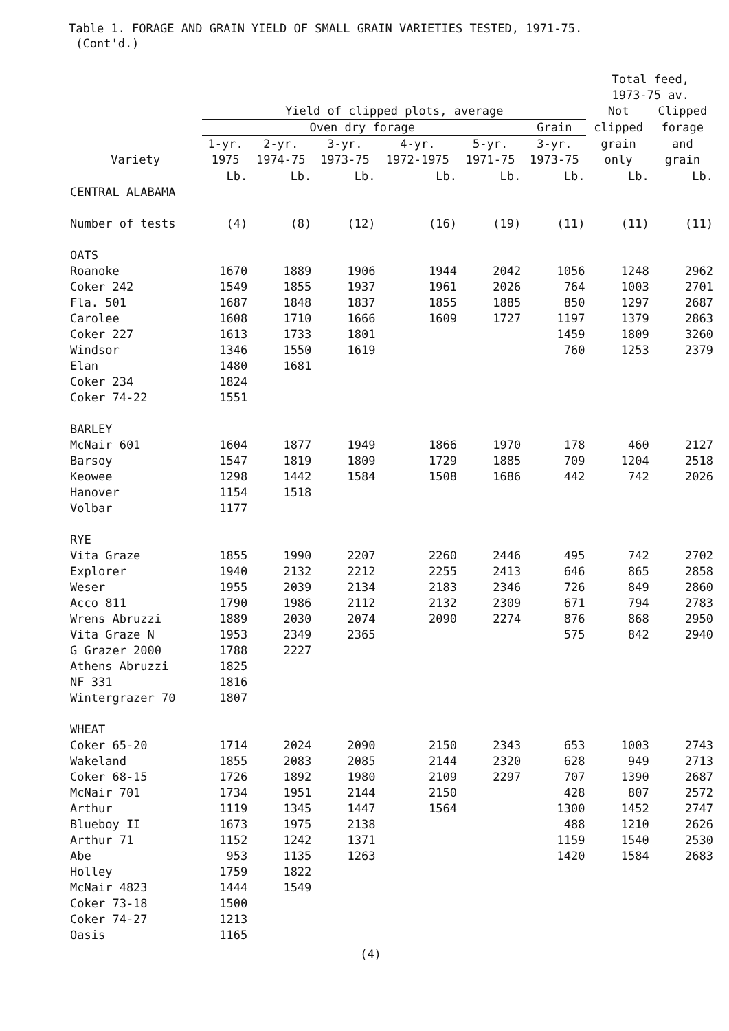Table 1. FORAGE AND GRAIN YIELD OF SMALL GRAIN VARIETIES TESTED, 1971-75.
(Cont'd.)
| | | | | | | | Total feed, 1973-75 av. | |
| --- | --- | --- | --- | --- | --- | --- | --- | --- |
| | Yield of clipped plots, average | | | | | | Not | Clipped |
| | Oven dry forage | | | | | Grain | clipped | forage |
| | 1-yr. | 2-yr. | 3-yr. | 4-yr. | 5-yr. | 3-yr. | grain | and |
| Variety | 1975 | 1974-75 | 1973-75 | 1972-1975 | 1971-75 | 1973-75 | only | grain |
| | Lb. | Lb. | Lb. | Lb. | Lb. | Lb. | Lb. | Lb. |
| CENTRAL ALABAMA | | | | | | | | |
| Number of tests | (4) | (8) | (12) | (16) | (19) | (11) | (11) | (11) |
| OATS | | | | | | | | |
| Roanoke | 1670 | 1889 | 1906 | 1944 | 2042 | 1056 | 1248 | 2962 |
| Coker 242 | 1549 | 1855 | 1937 | 1961 | 2026 | 764 | 1003 | 2701 |
| Fla. 501 | 1687 | 1848 | 1837 | 1855 | 1885 | 850 | 1297 | 2687 |
| Carolee | 1608 | 1710 | 1666 | 1609 | 1727 | 1197 | 1379 | 2863 |
| Coker 227 | 1613 | 1733 | 1801 | | | 1459 | 1809 | 3260 |
| Windsor | 1346 | 1550 | 1619 | | | 760 | 1253 | 2379 |
| Elan | 1480 | 1681 | | | | | | |
| Coker 234 | 1824 | | | | | | | |
| Coker 74-22 | 1551 | | | | | | | |
| BARLEY | | | | | | | | |
| McNair 601 | 1604 | 1877 | 1949 | 1866 | 1970 | 178 | 460 | 2127 |
| Barsoy | 1547 | 1819 | 1809 | 1729 | 1885 | 709 | 1204 | 2518 |
| Keowee | 1298 | 1442 | 1584 | 1508 | 1686 | 442 | 742 | 2026 |
| Hanover | 1154 | 1518 | | | | | | |
| Volbar | 1177 | | | | | | | |
| RYE | | | | | | | | |
| Vita Graze | 1855 | 1990 | 2207 | 2260 | 2446 | 495 | 742 | 2702 |
| Explorer | 1940 | 2132 | 2212 | 2255 | 2413 | 646 | 865 | 2858 |
| Weser | 1955 | 2039 | 2134 | 2183 | 2346 | 726 | 849 | 2860 |
| Acco 811 | 1790 | 1986 | 2112 | 2132 | 2309 | 671 | 794 | 2783 |
| Wrens Abruzzi | 1889 | 2030 | 2074 | 2090 | 2274 | 876 | 868 | 2950 |
| Vita Graze N | 1953 | 2349 | 2365 | | | 575 | 842 | 2940 |
| G Grazer 2000 | 1788 | 2227 | | | | | | |
| Athens Abruzzi | 1825 | | | | | | | |
| NF 331 | 1816 | | | | | | | |
| Wintergrazer 70 | 1807 | | | | | | | |
| WHEAT | | | | | | | | |
| Coker 65-20 | 1714 | 2024 | 2090 | 2150 | 2343 | 653 | 1003 | 2743 |
| Wakeland | 1855 | 2083 | 2085 | 2144 | 2320 | 628 | 949 | 2713 |
| Coker 68-15 | 1726 | 1892 | 1980 | 2109 | 2297 | 707 | 1390 | 2687 |
| McNair 701 | 1734 | 1951 | 2144 | 2150 | | 428 | 807 | 2572 |
| Arthur | 1119 | 1345 | 1447 | 1564 | | 1300 | 1452 | 2747 |
| Blueboy II | 1673 | 1975 | 2138 | | | 488 | 1210 | 2626 |
| Arthur 71 | 1152 | 1242 | 1371 | | | 1159 | 1540 | 2530 |
| Abe | 953 | 1135 | 1263 | | | 1420 | 1584 | 2683 |
| Holley | 1759 | 1822 | | | | | | |
| McNair 4823 | 1444 | 1549 | | | | | | |
| Coker 73-18 | 1500 | | | | | | | |
| Coker 74-27 | 1213 | | | | | | | |
| Oasis | 1165 | | | | | | | |
(4)